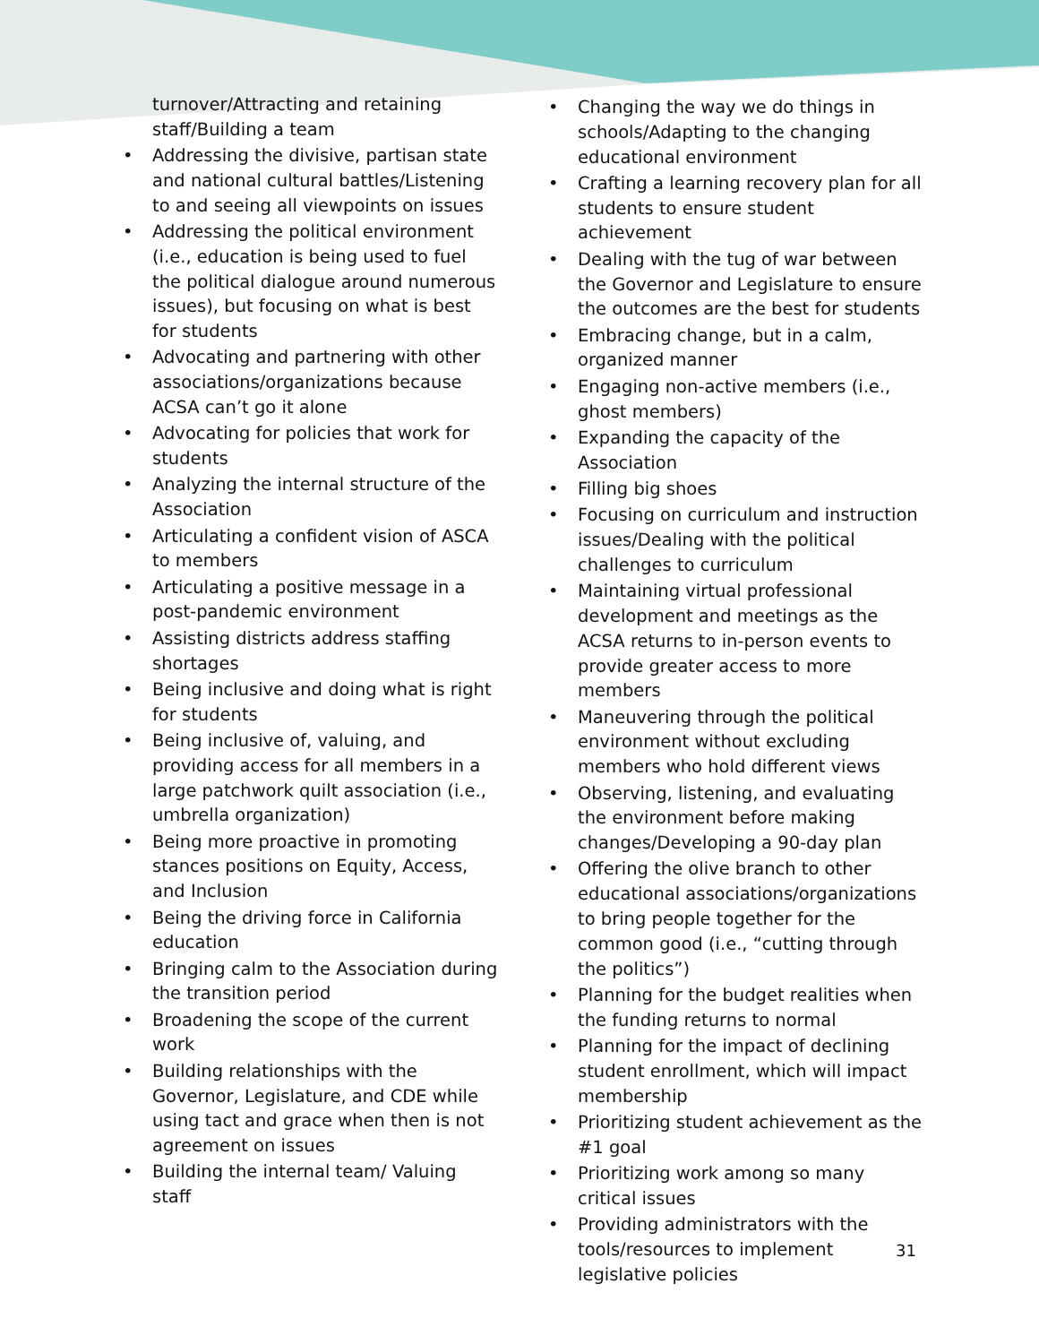turnover/Attracting and retaining staff/Building a team
Addressing the divisive, partisan state and national cultural battles/Listening to and seeing all viewpoints on issues
Addressing the political environment (i.e., education is being used to fuel the political dialogue around numerous issues), but focusing on what is best for students
Advocating and partnering with other associations/organizations because ACSA can’t go it alone
Advocating for policies that work for students
Analyzing the internal structure of the Association
Articulating a confident vision of ASCA to members
Articulating a positive message in a post-pandemic environment
Assisting districts address staffing shortages
Being inclusive and doing what is right for students
Being inclusive of, valuing, and providing access for all members in a large patchwork quilt association (i.e., umbrella organization)
Being more proactive in promoting stances positions on Equity, Access, and Inclusion
Being the driving force in California education
Bringing calm to the Association during the transition period
Broadening the scope of the current work
Building relationships with the Governor, Legislature, and CDE while using tact and grace when then is not agreement on issues
Building the internal team/ Valuing staff
Changing the way we do things in schools/Adapting to the changing educational environment
Crafting a learning recovery plan for all students to ensure student achievement
Dealing with the tug of war between the Governor and Legislature to ensure the outcomes are the best for students
Embracing change, but in a calm, organized manner
Engaging non-active members (i.e., ghost members)
Expanding the capacity of the Association
Filling big shoes
Focusing on curriculum and instruction issues/Dealing with the political challenges to curriculum
Maintaining virtual professional development and meetings as the ACSA returns to in-person events to provide greater access to more members
Maneuvering through the political environment without excluding members who hold different views
Observing, listening, and evaluating the environment before making changes/Developing a 90-day plan
Offering the olive branch to other educational associations/organizations to bring people together for the common good (i.e., “cutting through the politics”)
Planning for the budget realities when the funding returns to normal
Planning for the impact of declining student enrollment, which will impact membership
Prioritizing student achievement as the #1 goal
Prioritizing work among so many critical issues
Providing administrators with the tools/resources to implement legislative policies
31